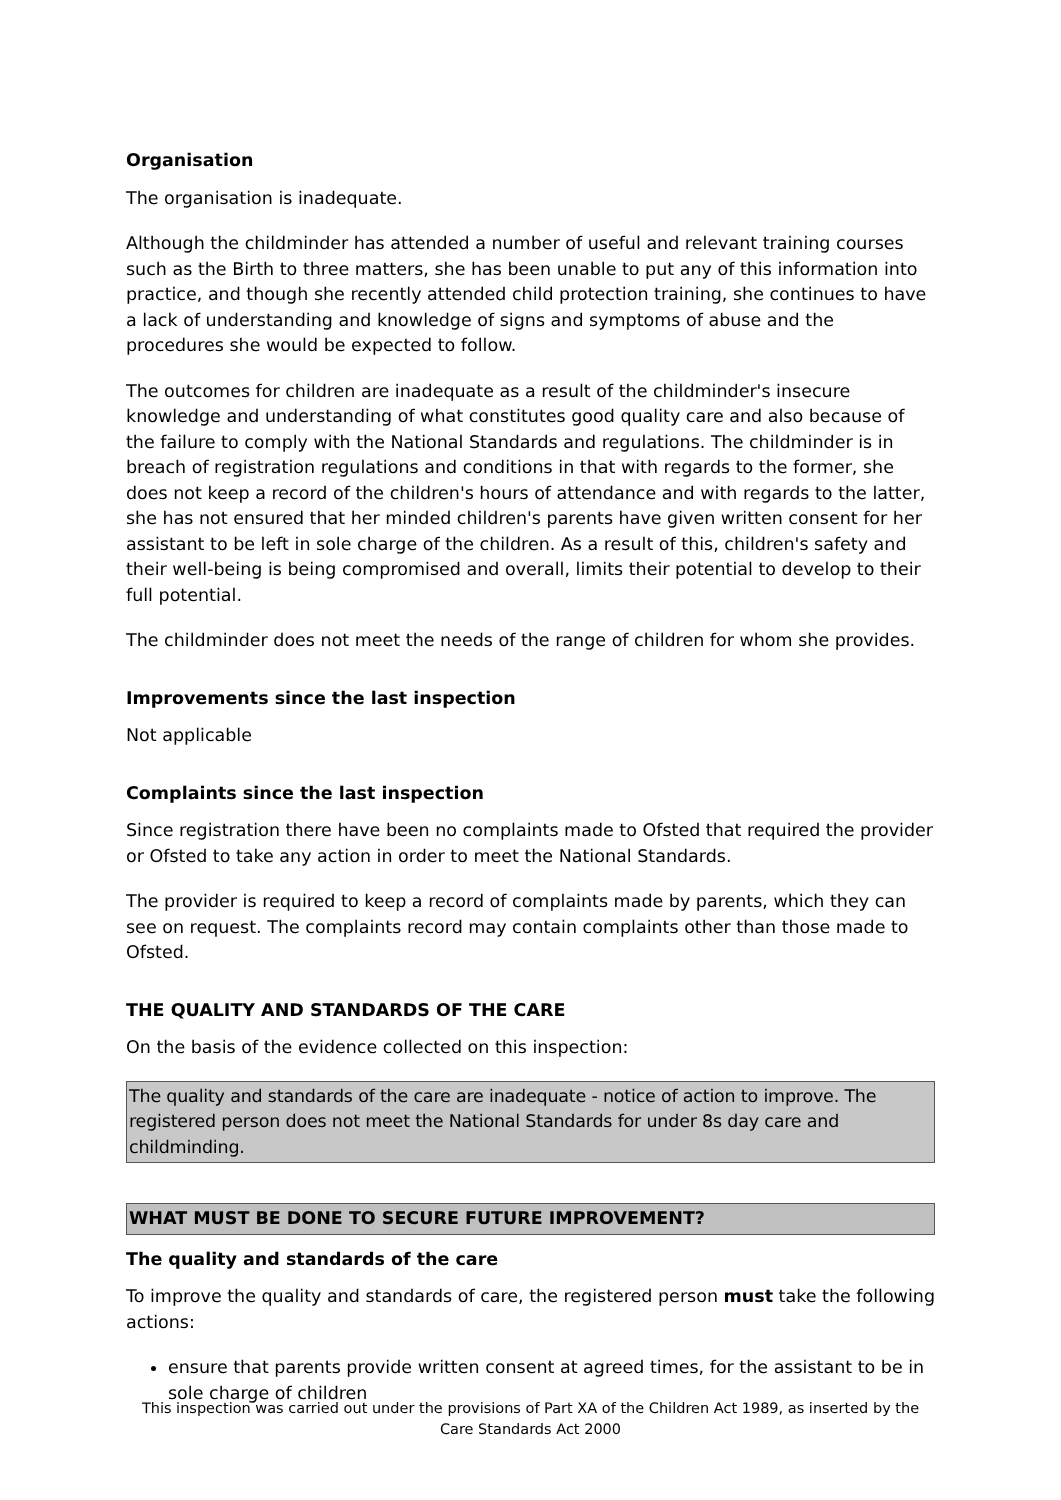Organisation
The organisation is inadequate.
Although the childminder has attended a number of useful and relevant training courses such as the Birth to three matters, she has been unable to put any of this information into practice, and though she recently attended child protection training, she continues to have a lack of understanding and knowledge of signs and symptoms of abuse and the procedures she would be expected to follow.
The outcomes for children are inadequate as a result of the childminder's insecure knowledge and understanding of what constitutes good quality care and also because of the failure to comply with the National Standards and regulations. The childminder is in breach of registration regulations and conditions in that with regards to the former, she does not keep a record of the children's hours of attendance and with regards to the latter, she has not ensured that her minded children's parents have given written consent for her assistant to be left in sole charge of the children. As a result of this, children's safety and their well-being is being compromised and overall, limits their potential to develop to their full potential.
The childminder does not meet the needs of the range of children for whom she provides.
Improvements since the last inspection
Not applicable
Complaints since the last inspection
Since registration there have been no complaints made to Ofsted that required the provider or Ofsted to take any action in order to meet the National Standards.
The provider is required to keep a record of complaints made by parents, which they can see on request. The complaints record may contain complaints other than those made to Ofsted.
THE QUALITY AND STANDARDS OF THE CARE
On the basis of the evidence collected on this inspection:
The quality and standards of the care are inadequate - notice of action to improve. The registered person does not meet the National Standards for under 8s day care and childminding.
WHAT MUST BE DONE TO SECURE FUTURE IMPROVEMENT?
The quality and standards of the care
To improve the quality and standards of care, the registered person must take the following actions:
ensure that parents provide written consent at agreed times, for the assistant to be in sole charge of children
This inspection was carried out under the provisions of Part XA of the Children Act 1989, as inserted by the Care Standards Act 2000